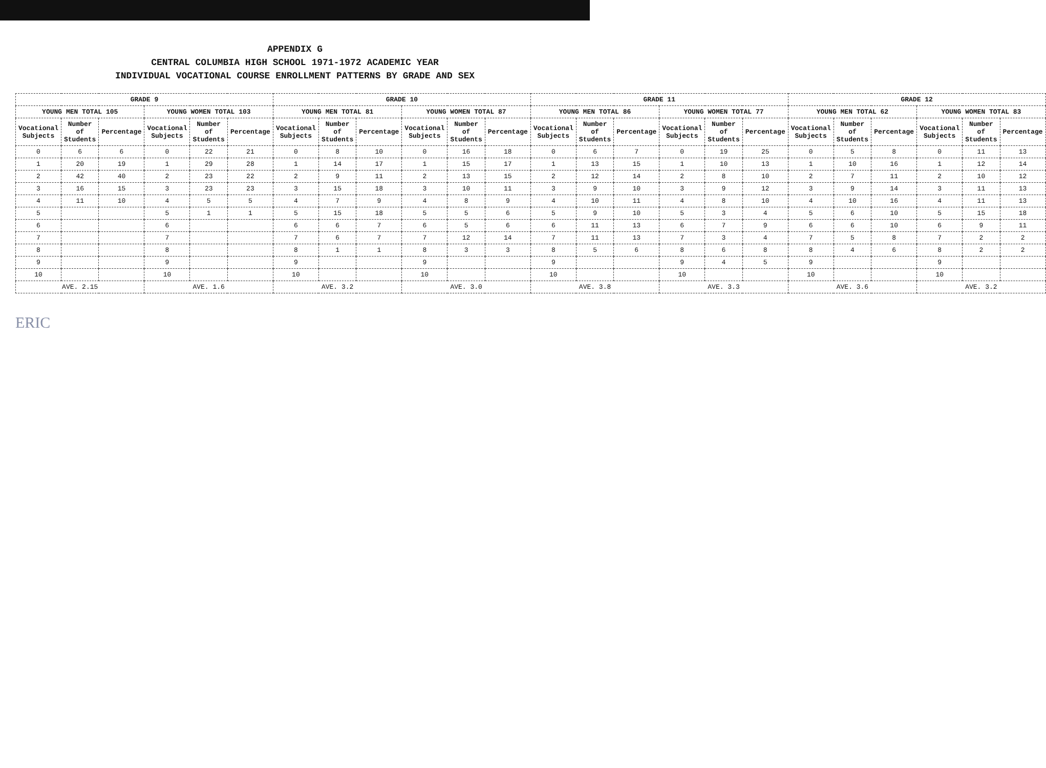APPENDIX G
CENTRAL COLUMBIA HIGH SCHOOL 1971-1972 ACADEMIC YEAR
INDIVIDUAL VOCATIONAL COURSE ENROLLMENT PATTERNS BY GRADE AND SEX
| GRADE 9 | | | | | | GRADE 10 | | | | | | GRADE 11 | | | | | | GRADE 12 | | | | | |
| --- | --- | --- | --- | --- | --- | --- | --- | --- | --- | --- | --- | --- | --- | --- | --- | --- | --- | --- | --- | --- | --- | --- | --- |
| YOUNG MEN TOTAL 105 | | | YOUNG WOMEN TOTAL 103 | | | YOUNG MEN TOTAL 81 | | | YOUNG WOMEN TOTAL 87 | | | YOUNG MEN TOTAL 86 | | | YOUNG WOMEN TOTAL 77 | | | YOUNG MEN TOTAL 62 | | | YOUNG WOMEN TOTAL 83 | | |
| Vocational Subjects | Number of Students | Percentage | Vocational Subjects | Number of Students | Percentage | Vocational Subjects | Number of Students | Percentage | Vocational Subjects | Number of Students | Percentage | Vocational Subjects | Number of Students | Percentage | Vocational Subjects | Number of Students | Percentage | Vocational Subjects | Number of Students | Percentage | Vocational Subjects | Number of Students | Percentage |
| 0 | 6 | 6 | 0 | 22 | 21 | 0 | 8 | 10 | 0 | 16 | 18 | 0 | 6 | 7 | 0 | 19 | 25 | 0 | 5 | 8 | 0 | 11 | 13 |
| 1 | 20 | 19 | 1 | 29 | 28 | 1 | 14 | 17 | 1 | 15 | 17 | 1 | 13 | 15 | 1 | 10 | 13 | 1 | 10 | 16 | 1 | 12 | 14 |
| 2 | 42 | 40 | 2 | 23 | 22 | 2 | 9 | 11 | 2 | 13 | 15 | 2 | 12 | 14 | 2 | 8 | 10 | 2 | 7 | 11 | 2 | 10 | 12 |
| 3 | 16 | 15 | 3 | 23 | 23 | 3 | 15 | 18 | 3 | 10 | 11 | 3 | 9 | 10 | 3 | 9 | 12 | 3 | 9 | 14 | 3 | 11 | 13 |
| 4 | 11 | 10 | 4 | 5 | 5 | 4 | 7 | 9 | 4 | 8 | 9 | 4 | 10 | 11 | 4 | 8 | 10 | 4 | 10 | 16 | 4 | 11 | 13 |
| 5 | | | 5 | 1 | 1 | 5 | 15 | 18 | 5 | 5 | 6 | 5 | 9 | 10 | 5 | 3 | 4 | 5 | 6 | 10 | 5 | 15 | 18 |
| 6 | | | 6 | | | 6 | 6 | 7 | 6 | 5 | 6 | 6 | 11 | 13 | 6 | 7 | 9 | 6 | 6 | 10 | 6 | 9 | 11 |
| 7 | | | 7 | | | 7 | 6 | 7 | 7 | 12 | 14 | 7 | 11 | 13 | 7 | 3 | 4 | 7 | 5 | 8 | 7 | 2 | 2 |
| 8 | | | 8 | | | 8 | 1 | 1 | 8 | 3 | 3 | 8 | 5 | 6 | 8 | 6 | 8 | 8 | 4 | 6 | 8 | 2 | 2 |
| 9 | | | 9 | | | 9 | | | 9 | | | 9 | | | 9 | 4 | 5 | 9 | | | 9 | | |
| 10 | | | 10 | | | 10 | | | 10 | | | 10 | | | 10 | | | 10 | | | 10 | | |
| AVE. 2.15 | | | AVE. 1.6 | | | AVE. 3.2 | | | AVE. 3.0 | | | AVE. 3.8 | | | AVE. 3.3 | | | AVE. 3.6 | | | AVE. 3.2 | | |
ERIC